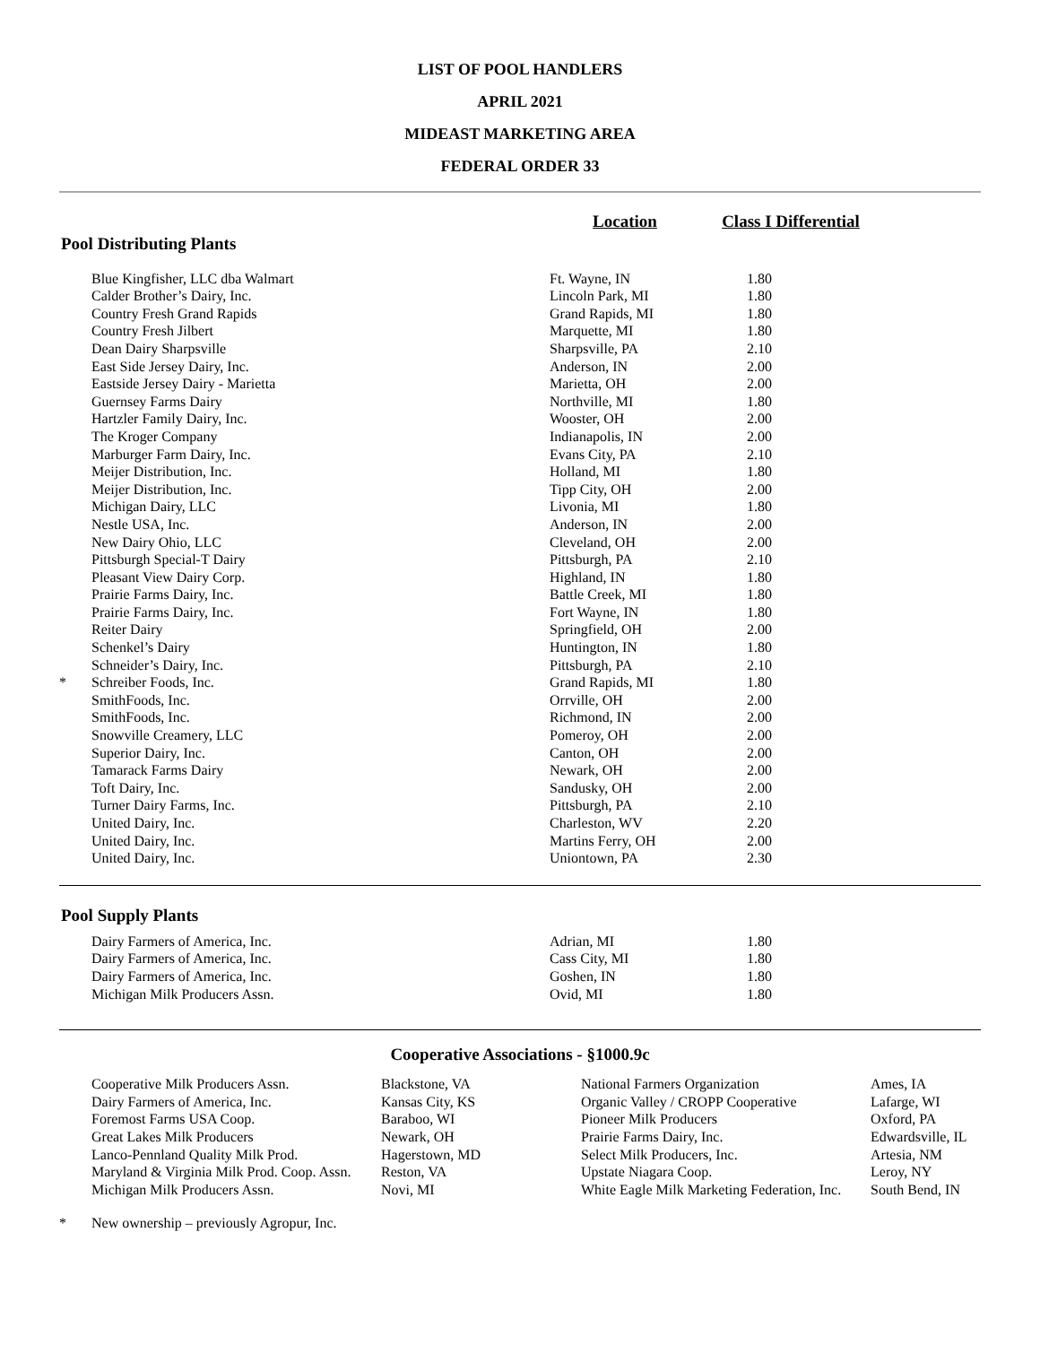LIST OF POOL HANDLERS
APRIL 2021
MIDEAST MARKETING AREA
FEDERAL ORDER 33
| | | Location | Class I Differential | |
Pool Distributing Plants
| | Blue Kingfisher, LLC dba Walmart | Ft. Wayne, IN | 1.80 |
| | Calder Brother’s Dairy, Inc. | Lincoln Park, MI | 1.80 |
| | Country Fresh Grand Rapids | Grand Rapids, MI | 1.80 |
| | Country Fresh Jilbert | Marquette, MI | 1.80 |
| | Dean Dairy Sharpsville | Sharpsville, PA | 2.10 |
| | East Side Jersey Dairy, Inc. | Anderson, IN | 2.00 |
| | Eastside Jersey Dairy - Marietta | Marietta, OH | 2.00 |
| | Guernsey Farms Dairy | Northville, MI | 1.80 |
| | Hartzler Family Dairy, Inc. | Wooster, OH | 2.00 |
| | The Kroger Company | Indianapolis, IN | 2.00 |
| | Marburger Farm Dairy, Inc. | Evans City, PA | 2.10 |
| | Meijer Distribution, Inc. | Holland, MI | 1.80 |
| | Meijer Distribution, Inc. | Tipp City, OH | 2.00 |
| | Michigan Dairy, LLC | Livonia, MI | 1.80 |
| | Nestle USA, Inc. | Anderson, IN | 2.00 |
| | New Dairy Ohio, LLC | Cleveland, OH | 2.00 |
| | Pittsburgh Special-T Dairy | Pittsburgh, PA | 2.10 |
| | Pleasant View Dairy Corp. | Highland, IN | 1.80 |
| | Prairie Farms Dairy, Inc. | Battle Creek, MI | 1.80 |
| | Prairie Farms Dairy, Inc. | Fort Wayne, IN | 1.80 |
| | Reiter Dairy | Springfield, OH | 2.00 |
| | Schenkel’s Dairy | Huntington, IN | 1.80 |
| | Schneider’s Dairy, Inc. | Pittsburgh, PA | 2.10 |
| * | Schreiber Foods, Inc. | Grand Rapids, MI | 1.80 |
| | SmithFoods, Inc. | Orrville, OH | 2.00 |
| | SmithFoods, Inc. | Richmond, IN | 2.00 |
| | Snowville Creamery, LLC | Pomeroy, OH | 2.00 |
| | Superior Dairy, Inc. | Canton, OH | 2.00 |
| | Tamarack Farms Dairy | Newark, OH | 2.00 |
| | Toft Dairy, Inc. | Sandusky, OH | 2.00 |
| | Turner Dairy Farms, Inc. | Pittsburgh, PA | 2.10 |
| | United Dairy, Inc. | Charleston, WV | 2.20 |
| | United Dairy, Inc. | Martins Ferry, OH | 2.00 |
| | United Dairy, Inc. | Uniontown, PA | 2.30 |
Pool Supply Plants
| | Dairy Farmers of America, Inc. | Adrian, MI | 1.80 |
| | Dairy Farmers of America, Inc. | Cass City, MI | 1.80 |
| | Dairy Farmers of America, Inc. | Goshen, IN | 1.80 |
| | Michigan Milk Producers Assn. | Ovid, MI | 1.80 |
Cooperative Associations - §1000.9c
| | Cooperative Milk Producers Assn. | Blackstone, VA | National Farmers Organization | Ames, IA |
| | Dairy Farmers of America, Inc. | Kansas City, KS | Organic Valley / CROPP Cooperative | Lafarge, WI |
| | Foremost Farms USA Coop. | Baraboo, WI | Pioneer Milk Producers | Oxford, PA |
| | Great Lakes Milk Producers | Newark, OH | Prairie Farms Dairy, Inc. | Edwardsville, IL |
| | Lanco-Pennland Quality Milk Prod. | Hagerstown, MD | Select Milk Producers, Inc. | Artesia, NM |
| | Maryland & Virginia Milk Prod. Coop. Assn. | Reston, VA | Upstate Niagara Coop. | Leroy, NY |
| | Michigan Milk Producers Assn. | Novi, MI | White Eagle Milk Marketing Federation, Inc. | South Bend, IN |
| * | New ownership – previously Agropur, Inc. |